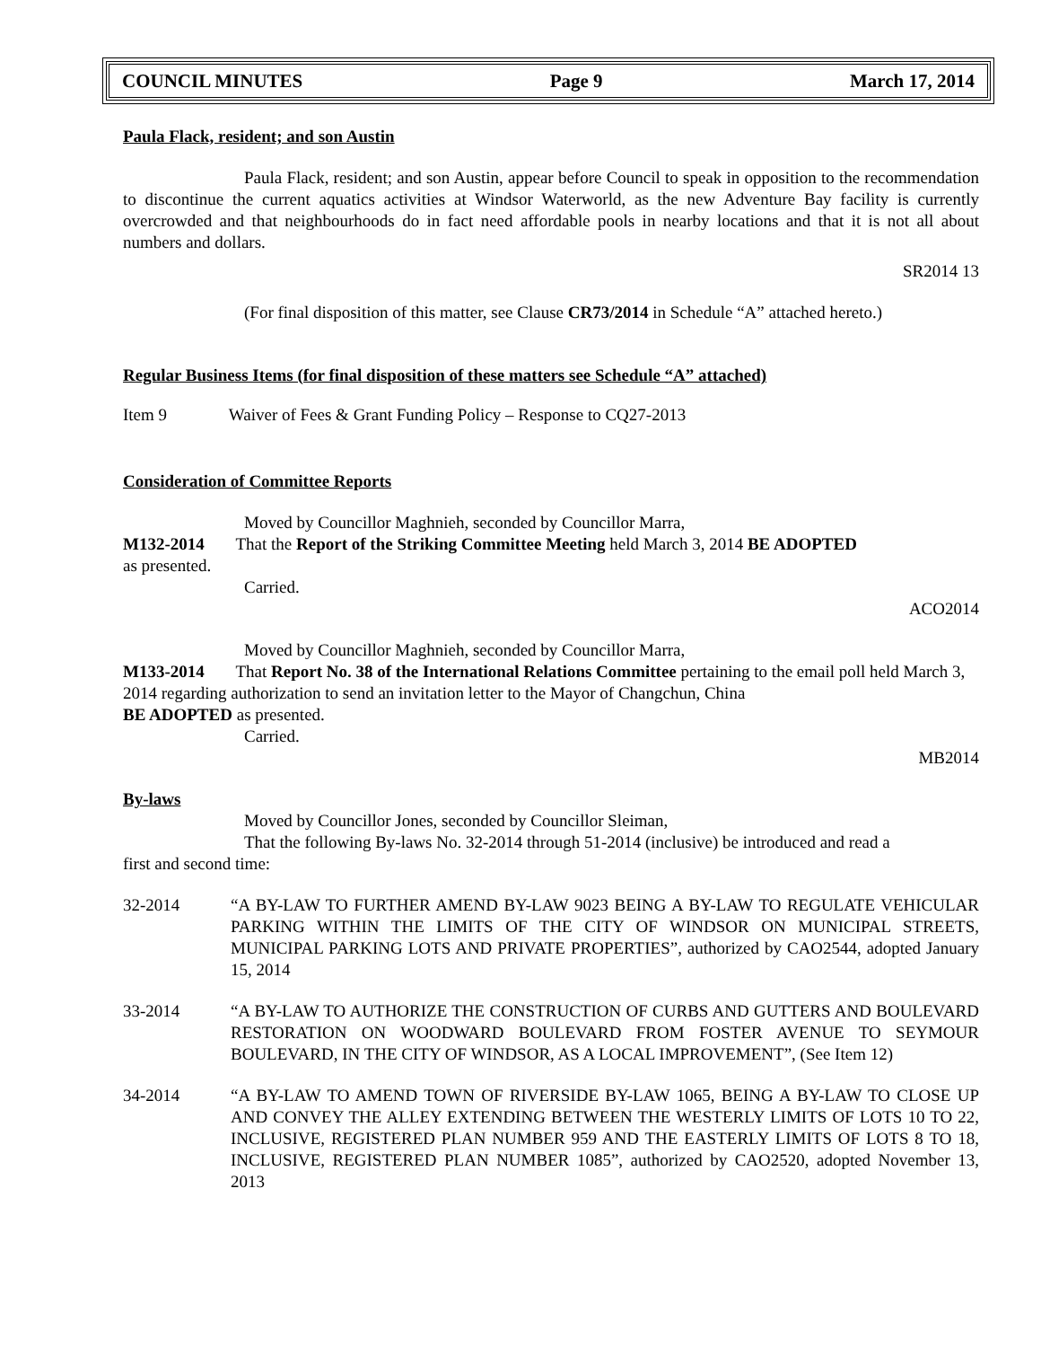COUNCIL MINUTES Page 9 March 17, 2014
Paula Flack, resident; and son Austin
Paula Flack, resident; and son Austin, appear before Council to speak in opposition to the recommendation to discontinue the current aquatics activities at Windsor Waterworld, as the new Adventure Bay facility is currently overcrowded and that neighbourhoods do in fact need affordable pools in nearby locations and that it is not all about numbers and dollars.
SR2014 13
(For final disposition of this matter, see Clause CR73/2014 in Schedule “A” attached hereto.)
Regular Business Items (for final disposition of these matters see Schedule “A” attached)
Item 9 Waiver of Fees & Grant Funding Policy – Response to CQ27-2013
Consideration of Committee Reports
Moved by Councillor Maghnieh, seconded by Councillor Marra,
M132-2014 That the Report of the Striking Committee Meeting held March 3, 2014 BE ADOPTED
as presented.
Carried.
ACO2014
Moved by Councillor Maghnieh, seconded by Councillor Marra,
M133-2014 That Report No. 38 of the International Relations Committee pertaining to the email poll held March 3, 2014 regarding authorization to send an invitation letter to the Mayor of Changchun, China
BE ADOPTED as presented.
Carried.
MB2014
By-laws
Moved by Councillor Jones, seconded by Councillor Sleiman,
That the following By-laws No. 32-2014 through 51-2014 (inclusive) be introduced and read a
first and second time:
32-2014 “A BY-LAW TO FURTHER AMEND BY-LAW 9023 BEING A BY-LAW TO REGULATE VEHICULAR PARKING WITHIN THE LIMITS OF THE CITY OF WINDSOR ON MUNICIPAL STREETS, MUNICIPAL PARKING LOTS AND PRIVATE PROPERTIES”, authorized by CAO2544, adopted January 15, 2014
33-2014 “A BY-LAW TO AUTHORIZE THE CONSTRUCTION OF CURBS AND GUTTERS AND BOULEVARD RESTORATION ON WOODWARD BOULEVARD FROM FOSTER AVENUE TO SEYMOUR BOULEVARD, IN THE CITY OF WINDSOR, AS A LOCAL IMPROVEMENT”, (See Item 12)
34-2014 “A BY-LAW TO AMEND TOWN OF RIVERSIDE BY-LAW 1065, BEING A BY-LAW TO CLOSE UP AND CONVEY THE ALLEY EXTENDING BETWEEN THE WESTERLY LIMITS OF LOTS 10 TO 22, INCLUSIVE, REGISTERED PLAN NUMBER 959 AND THE EASTERLY LIMITS OF LOTS 8 TO 18, INCLUSIVE, REGISTERED PLAN NUMBER 1085”, authorized by CAO2520, adopted November 13, 2013